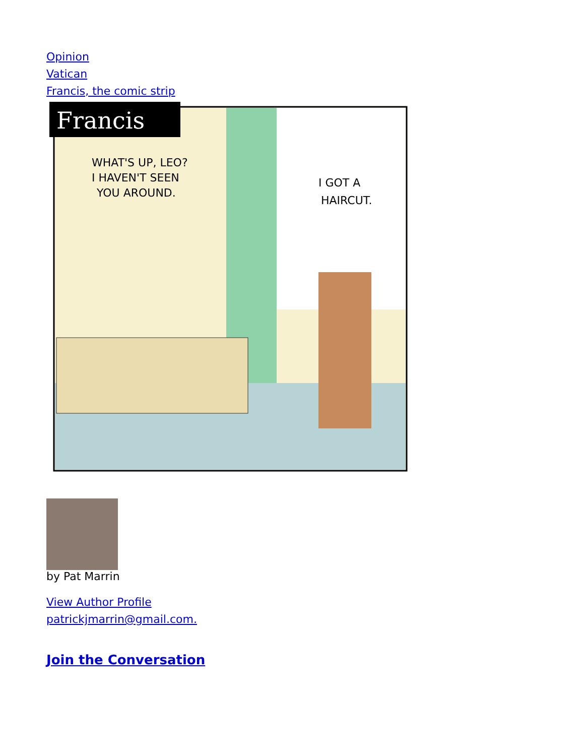Opinion
Vatican
Francis, the comic strip
Francis
WHAT'S UP, LEO?
I HAVEN'T SEEN
YOU AROUND.
I GOT A
HAIRCUT.
by Pat Marrin
View Author Profile
patrickjmarrin@gmail.com.
Join the Conversation